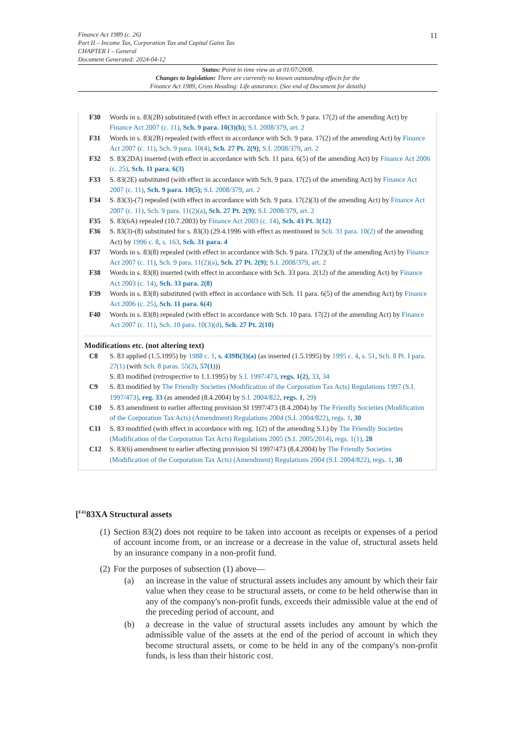11
Finance Act 1989 (c. 26)
Part II – Income Tax, Corporation Tax and Capital Gains Tax
CHAPTER I – General
Document Generated: 2024-04-12
Status: Point in time view as at 01/07/2008.
Changes to legislation: There are currently no known outstanding effects for the
Finance Act 1989, Cross Heading: Life assurance. (See end of Document for details)
F30 Words in s. 83(2B) substituted (with effect in accordance with Sch. 9 para. 17(2) of the amending Act) by Finance Act 2007 (c. 11), Sch. 9 para. 10(3)(b); S.I. 2008/379, art. 2
F31 Words in s. 83(2B) repealed (with effect in accordance with Sch. 9 para. 17(2) of the amending Act) by Finance Act 2007 (c. 11), Sch. 9 para. 10(4), Sch. 27 Pt. 2(9); S.I. 2008/379, art. 2
F32 S. 83(2DA) inserted (with effect in accordance with Sch. 11 para. 6(5) of the amending Act) by Finance Act 2006 (c. 25), Sch. 11 para. 6(3)
F33 S. 83(2E) substituted (with effect in accordance with Sch. 9 para. 17(2) of the amending Act) by Finance Act 2007 (c. 11), Sch. 9 para. 10(5); S.I. 2008/379, art. 2
F34 S. 83(3)-(7) repealed (with effect in accordance with Sch. 9 para. 17(2)(3) of the amending Act) by Finance Act 2007 (c. 11), Sch. 9 para. 11(2)(a), Sch. 27 Pt. 2(9); S.I. 2008/379, art. 2
F35 S. 83(6A) repealed (10.7.2003) by Finance Act 2003 (c. 14), Sch. 43 Pt. 3(12)
F36 S. 83(3)-(8) substituted for s. 83(3) (29.4.1996 with effect as mentioned in Sch. 31 para. 10(2) of the amending Act) by 1996 c. 8, s. 163, Sch. 31 para. 4
F37 Words in s. 83(8) repealed (with effect in accordance with Sch. 9 para. 17(2)(3) of the amending Act) by Finance Act 2007 (c. 11), Sch. 9 para. 11(2)(a), Sch. 27 Pt. 2(9); S.I. 2008/379, art. 2
F38 Words in s. 83(8) inserted (with effect in accordance with Sch. 33 para. 2(12) of the amending Act) by Finance Act 2003 (c. 14), Sch. 33 para. 2(8)
F39 Words in s. 83(8) substituted (with effect in accordance with Sch. 11 para. 6(5) of the amending Act) by Finance Act 2006 (c. 25), Sch. 11 para. 6(4)
F40 Words in s. 83(8) repealed (with effect in accordance with Sch. 10 para. 17(2) of the amending Act) by Finance Act 2007 (c. 11), Sch. 10 para. 10(3)(d), Sch. 27 Pt. 2(10)
Modifications etc. (not altering text)
C8 S. 83 applied (1.5.1995) by 1988 c. 1, s. 439B(3)(a) (as inserted (1.5.1995) by 1995 c. 4, s. 51, Sch. 8 Pt. I para. 27(1) (with Sch. 8 paras. 55(2), 57(1)))
S. 83 modified (retrospective to 1.1.1995) by S.I. 1997/473, regs. 1(2), 33, 34
C9 S. 83 modified by The Friendly Societies (Modification of the Corporation Tax Acts) Regulations 1997 (S.I. 1997/473), reg. 33 (as amended (8.4.2004) by S.I. 2004/822, regs. 1, 29)
C10 S. 83 amendment to earlier affecting provision SI 1997/473 (8.4.2004) by The Friendly Societies (Modification of the Corporation Tax Acts) (Amendment) Regulations 2004 (S.I. 2004/822), regs. 1, 30
C11 S. 83 modified (with effect in accordance with reg. 1(2) of the amending S.I.) by The Friendly Societies (Modification of the Corporation Tax Acts) Regulations 2005 (S.I. 2005/2014), regs. 1(1), 28
C12 S. 83(6) amendment to earlier affecting provision SI 1997/473 (8.4.2004) by The Friendly Societies (Modification of the Corporation Tax Acts) (Amendment) Regulations 2004 (S.I. 2004/822), regs. 1, 30
[<sup>F41</sup>83XA Structural assets
(1)
Section 83(2) does not require to be taken into account as receipts or expenses of a period of account income from, or an increase or a decrease in the value of, structural assets held by an insurance company in a non-profit fund.
(2)
For the purposes of subsection (1) above—
(a) an increase in the value of structural assets includes any amount by which their fair value when they cease to be structural assets, or come to be held otherwise than in any of the company's non-profit funds, exceeds their admissible value at the end of the preceding period of account, and
(b) a decrease in the value of structural assets includes any amount by which the admissible value of the assets at the end of the period of account in which they become structural assets, or come to be held in any of the company's non-profit funds, is less than their historic cost.